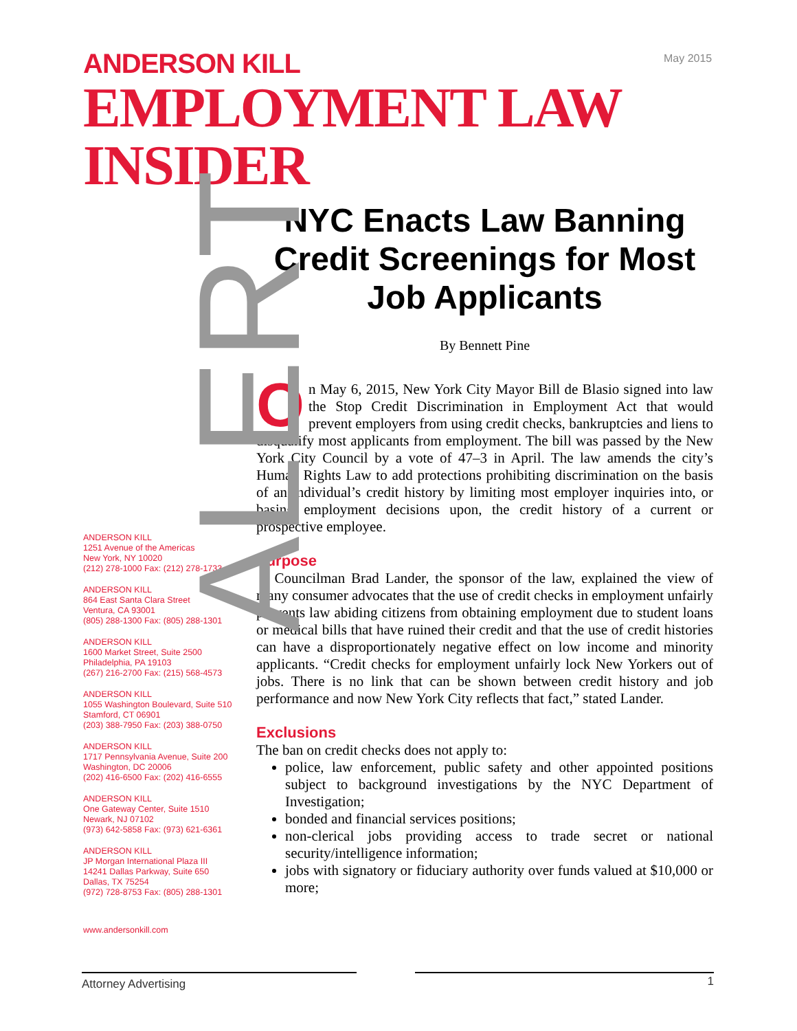May 2015
ANDERSON KILL
EMPLOYMENT LAW
INSIDER
ALERT
ANDERSON KILL
1251 Avenue of the Americas
New York, NY 10020
(212) 278-1000 Fax: (212) 278-1733
ANDERSON KILL
864 East Santa Clara Street
Ventura, CA 93001
(805) 288-1300 Fax: (805) 288-1301
ANDERSON KILL
1600 Market Street, Suite 2500
Philadelphia, PA 19103
(267) 216-2700 Fax: (215) 568-4573
ANDERSON KILL
1055 Washington Boulevard, Suite 510
Stamford, CT 06901
(203) 388-7950 Fax: (203) 388-0750
ANDERSON KILL
1717 Pennsylvania Avenue, Suite 200
Washington, DC 20006
(202) 416-6500 Fax: (202) 416-6555
ANDERSON KILL
One Gateway Center, Suite 1510
Newark, NJ 07102
(973) 642-5858 Fax: (973) 621-6361
ANDERSON KILL
JP Morgan International Plaza III
14241 Dallas Parkway, Suite 650
Dallas, TX 75254
(972) 728-8753 Fax: (805) 288-1301
www.andersonkill.com
NYC Enacts Law Banning Credit Screenings for Most Job Applicants
By Bennett Pine
On May 6, 2015, New York City Mayor Bill de Blasio signed into law the Stop Credit Discrimination in Employment Act that would prevent employers from using credit checks, bankruptcies and liens to disqualify most applicants from employment. The bill was passed by the New York City Council by a vote of 47–3 in April. The law amends the city’s Human Rights Law to add protections prohibiting discrimination on the basis of an individual’s credit history by limiting most employer inquiries into, or basing employment decisions upon, the credit history of a current or prospective employee.
Purpose
Councilman Brad Lander, the sponsor of the law, explained the view of many consumer advocates that the use of credit checks in employment unfairly prevents law abiding citizens from obtaining employment due to student loans or medical bills that have ruined their credit and that the use of credit histories can have a disproportionately negative effect on low income and minority applicants. “Credit checks for employment unfairly lock New Yorkers out of jobs. There is no link that can be shown between credit history and job performance and now New York City reflects that fact,” stated Lander.
Exclusions
The ban on credit checks does not apply to:
police, law enforcement, public safety and other appointed positions subject to background investigations by the NYC Department of Investigation;
bonded and financial services positions;
non-clerical jobs providing access to trade secret or national security/intelligence information;
jobs with signatory or fiduciary authority over funds valued at $10,000 or more;
Attorney Advertising
1